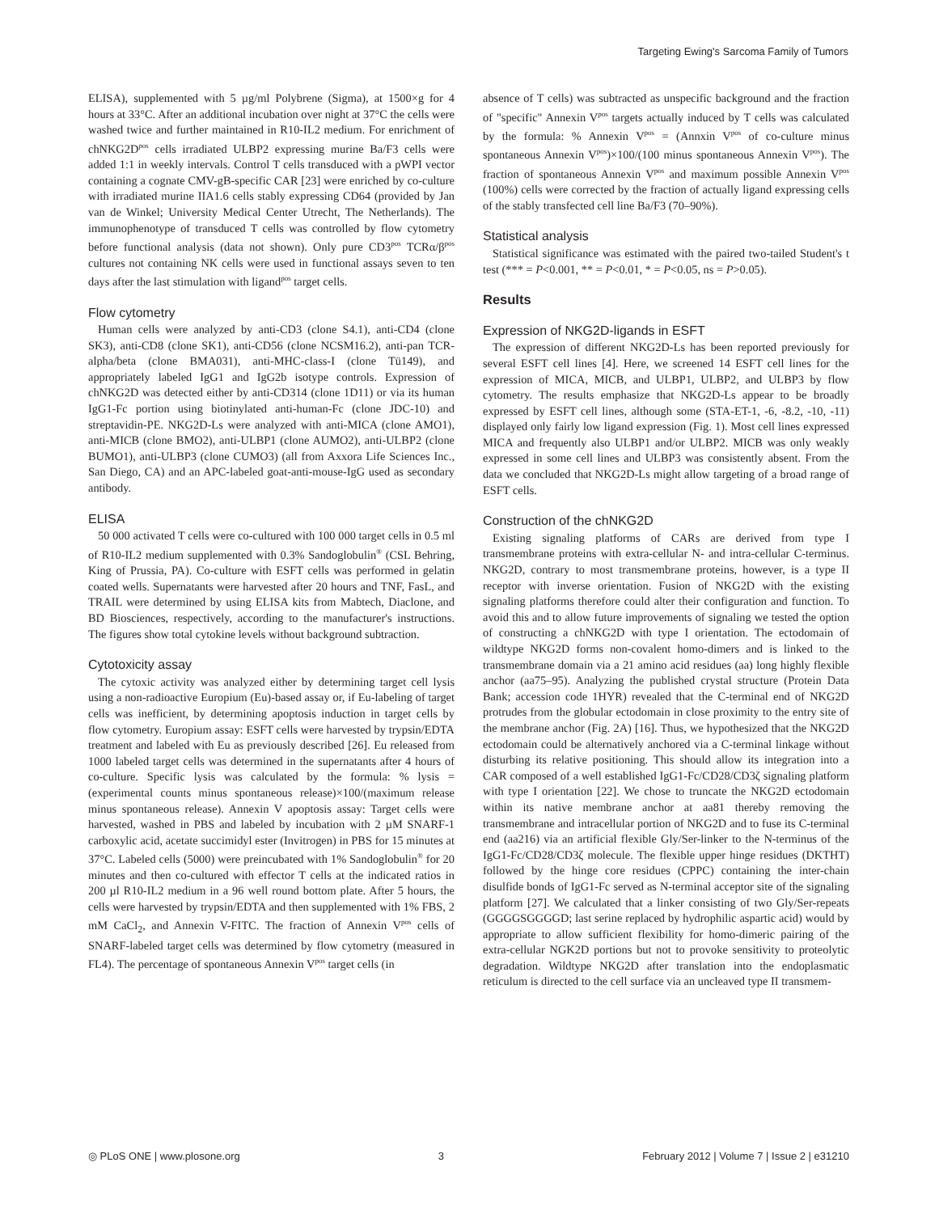Targeting Ewing's Sarcoma Family of Tumors
ELISA), supplemented with 5 µg/ml Polybrene (Sigma), at 1500×g for 4 hours at 33°C. After an additional incubation over night at 37°C the cells were washed twice and further maintained in R10-IL2 medium. For enrichment of chNKG2D<sup>pos</sup> cells irradiated ULBP2 expressing murine Ba/F3 cells were added 1:1 in weekly intervals. Control T cells transduced with a pWPI vector containing a cognate CMV-gB-specific CAR [23] were enriched by co-culture with irradiated murine IIA1.6 cells stably expressing CD64 (provided by Jan van de Winkel; University Medical Center Utrecht, The Netherlands). The immunophenotype of transduced T cells was controlled by flow cytometry before functional analysis (data not shown). Only pure CD3<sup>pos</sup> TCRα/β<sup>pos</sup> cultures not containing NK cells were used in functional assays seven to ten days after the last stimulation with ligand<sup>pos</sup> target cells.
Flow cytometry
Human cells were analyzed by anti-CD3 (clone S4.1), anti-CD4 (clone SK3), anti-CD8 (clone SK1), anti-CD56 (clone NCSM16.2), anti-pan TCR-alpha/beta (clone BMA031), anti-MHC-class-I (clone Tü149), and appropriately labeled IgG1 and IgG2b isotype controls. Expression of chNKG2D was detected either by anti-CD314 (clone 1D11) or via its human IgG1-Fc portion using biotinylated anti-human-Fc (clone JDC-10) and streptavidin-PE. NKG2D-Ls were analyzed with anti-MICA (clone AMO1), anti-MICB (clone BMO2), anti-ULBP1 (clone AUMO2), anti-ULBP2 (clone BUMO1), anti-ULBP3 (clone CUMO3) (all from Axxora Life Sciences Inc., San Diego, CA) and an APC-labeled goat-anti-mouse-IgG used as secondary antibody.
ELISA
50 000 activated T cells were co-cultured with 100 000 target cells in 0.5 ml of R10-IL2 medium supplemented with 0.3% Sandoglobulin<sup>®</sup> (CSL Behring, King of Prussia, PA). Co-culture with ESFT cells was performed in gelatin coated wells. Supernatants were harvested after 20 hours and TNF, FasL, and TRAIL were determined by using ELISA kits from Mabtech, Diaclone, and BD Biosciences, respectively, according to the manufacturer's instructions. The figures show total cytokine levels without background subtraction.
Cytotoxicity assay
The cytoxic activity was analyzed either by determining target cell lysis using a non-radioactive Europium (Eu)-based assay or, if Eu-labeling of target cells was inefficient, by determining apoptosis induction in target cells by flow cytometry. Europium assay: ESFT cells were harvested by trypsin/EDTA treatment and labeled with Eu as previously described [26]. Eu released from 1000 labeled target cells was determined in the supernatants after 4 hours of co-culture. Specific lysis was calculated by the formula: % lysis = (experimental counts minus spontaneous release)×100/(maximum release minus spontaneous release). Annexin V apoptosis assay: Target cells were harvested, washed in PBS and labeled by incubation with 2 µM SNARF-1 carboxylic acid, acetate succimidyl ester (Invitrogen) in PBS for 15 minutes at 37°C. Labeled cells (5000) were preincubated with 1% Sandoglobulin<sup>®</sup> for 20 minutes and then co-cultured with effector T cells at the indicated ratios in 200 µl R10-IL2 medium in a 96 well round bottom plate. After 5 hours, the cells were harvested by trypsin/EDTA and then supplemented with 1% FBS, 2 mM CaCl<sub>2</sub>, and Annexin V-FITC. The fraction of Annexin V<sup>pos</sup> cells of SNARF-labeled target cells was determined by flow cytometry (measured in FL4). The percentage of spontaneous Annexin V<sup>pos</sup> target cells (in
absence of T cells) was subtracted as unspecific background and the fraction of "specific" Annexin V<sup>pos</sup> targets actually induced by T cells was calculated by the formula: % Annexin V<sup>pos</sup> = (Annxin V<sup>pos</sup> of co-culture minus spontaneous Annexin V<sup>pos</sup>)×100/(100 minus spontaneous Annexin V<sup>pos</sup>). The fraction of spontaneous Annexin V<sup>pos</sup> and maximum possible Annexin V<sup>pos</sup> (100%) cells were corrected by the fraction of actually ligand expressing cells of the stably transfected cell line Ba/F3 (70–90%).
Statistical analysis
Statistical significance was estimated with the paired two-tailed Student's t test (*** = P<0.001, ** = P<0.01, * = P<0.05, ns = P>0.05).
Results
Expression of NKG2D-ligands in ESFT
The expression of different NKG2D-Ls has been reported previously for several ESFT cell lines [4]. Here, we screened 14 ESFT cell lines for the expression of MICA, MICB, and ULBP1, ULBP2, and ULBP3 by flow cytometry. The results emphasize that NKG2D-Ls appear to be broadly expressed by ESFT cell lines, although some (STA-ET-1, -6, -8.2, -10, -11) displayed only fairly low ligand expression (Fig. 1). Most cell lines expressed MICA and frequently also ULBP1 and/or ULBP2. MICB was only weakly expressed in some cell lines and ULBP3 was consistently absent. From the data we concluded that NKG2D-Ls might allow targeting of a broad range of ESFT cells.
Construction of the chNKG2D
Existing signaling platforms of CARs are derived from type I transmembrane proteins with extra-cellular N- and intra-cellular C-terminus. NKG2D, contrary to most transmembrane proteins, however, is a type II receptor with inverse orientation. Fusion of NKG2D with the existing signaling platforms therefore could alter their configuration and function. To avoid this and to allow future improvements of signaling we tested the option of constructing a chNKG2D with type I orientation. The ectodomain of wildtype NKG2D forms non-covalent homo-dimers and is linked to the transmembrane domain via a 21 amino acid residues (aa) long highly flexible anchor (aa75–95). Analyzing the published crystal structure (Protein Data Bank; accession code 1HYR) revealed that the C-terminal end of NKG2D protrudes from the globular ectodomain in close proximity to the entry site of the membrane anchor (Fig. 2A) [16]. Thus, we hypothesized that the NKG2D ectodomain could be alternatively anchored via a C-terminal linkage without disturbing its relative positioning. This should allow its integration into a CAR composed of a well established IgG1-Fc/CD28/CD3ζ signaling platform with type I orientation [22]. We chose to truncate the NKG2D ectodomain within its native membrane anchor at aa81 thereby removing the transmembrane and intracellular portion of NKG2D and to fuse its C-terminal end (aa216) via an artificial flexible Gly/Ser-linker to the N-terminus of the IgG1-Fc/CD28/CD3ζ molecule. The flexible upper hinge residues (DKTHT) followed by the hinge core residues (CPPC) containing the inter-chain disulfide bonds of IgG1-Fc served as N-terminal acceptor site of the signaling platform [27]. We calculated that a linker consisting of two Gly/Ser-repeats (GGGGSGGGGD; last serine replaced by hydrophilic aspartic acid) would by appropriate to allow sufficient flexibility for homo-dimeric pairing of the extra-cellular NGK2D portions but not to provoke sensitivity to proteolytic degradation. Wildtype NKG2D after translation into the endoplasmatic reticulum is directed to the cell surface via an uncleaved type II transmem-
◎ PLoS ONE | www.plosone.org 3 February 2012 | Volume 7 | Issue 2 | e31210